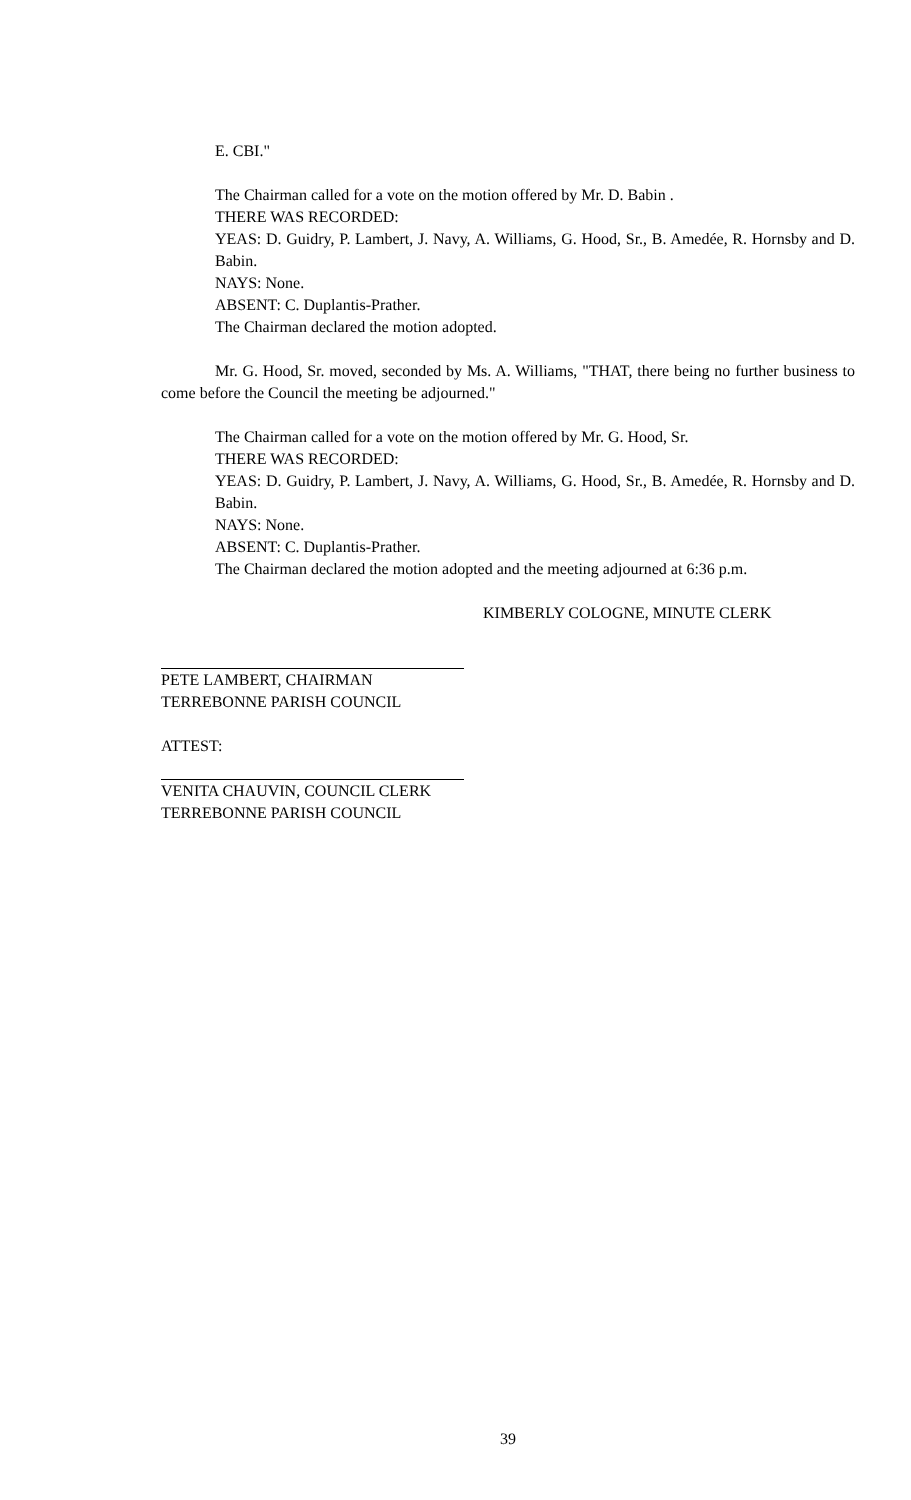E. CBI."
The Chairman called for a vote on the motion offered by Mr. D. Babin .
THERE WAS RECORDED:
YEAS: D. Guidry, P. Lambert, J. Navy, A. Williams, G. Hood, Sr., B. Amedée, R. Hornsby and D. Babin.
NAYS: None.
ABSENT: C. Duplantis-Prather.
The Chairman declared the motion adopted.
Mr. G. Hood, Sr. moved, seconded by Ms. A. Williams, "THAT, there being no further business to come before the Council the meeting be adjourned."
The Chairman called for a vote on the motion offered by Mr. G. Hood, Sr.
THERE WAS RECORDED:
YEAS: D. Guidry, P. Lambert, J. Navy, A. Williams, G. Hood, Sr., B. Amedée, R. Hornsby and D. Babin.
NAYS: None.
ABSENT: C. Duplantis-Prather.
The Chairman declared the motion adopted and the meeting adjourned at 6:36 p.m.
KIMBERLY COLOGNE, MINUTE CLERK
PETE LAMBERT, CHAIRMAN
TERREBONNE PARISH COUNCIL
ATTEST:
VENITA CHAUVIN, COUNCIL CLERK
TERREBONNE PARISH COUNCIL
39